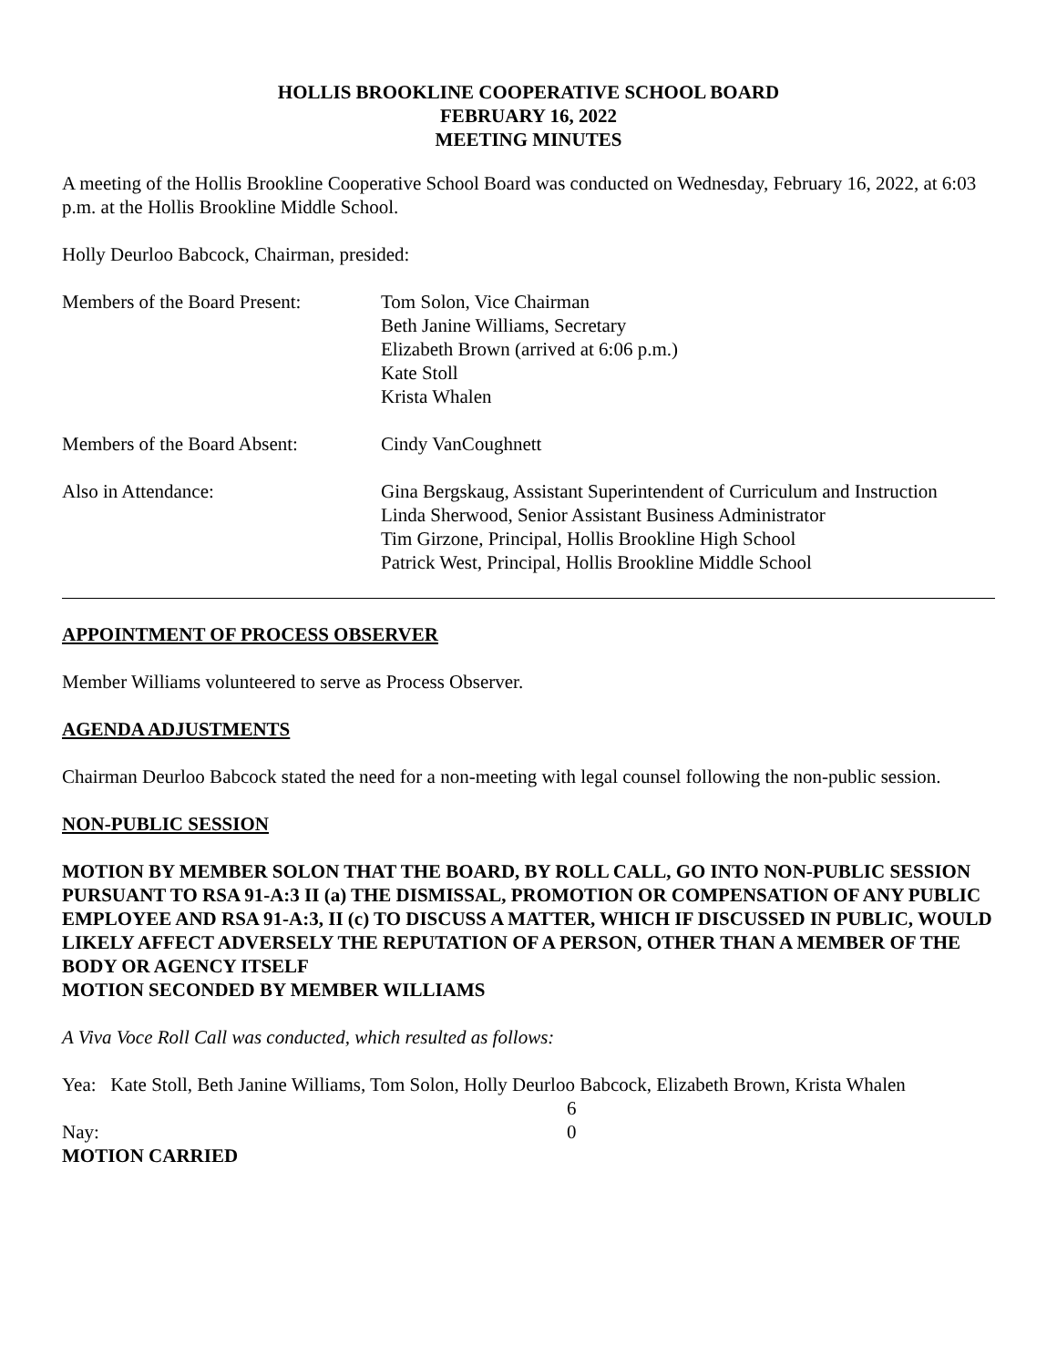HOLLIS BROOKLINE COOPERATIVE SCHOOL BOARD
FEBRUARY 16, 2022
MEETING MINUTES
A meeting of the Hollis Brookline Cooperative School Board was conducted on Wednesday, February 16, 2022, at 6:03 p.m. at the Hollis Brookline Middle School.
Holly Deurloo Babcock, Chairman, presided:
Members of the Board Present:
Tom Solon, Vice Chairman
Beth Janine Williams, Secretary
Elizabeth Brown (arrived at 6:06 p.m.)
Kate Stoll
Krista Whalen
Members of the Board Absent:
Cindy VanCoughnett
Also in Attendance: Gina Bergskaug, Assistant Superintendent of Curriculum and Instruction
Linda Sherwood, Senior Assistant Business Administrator
Tim Girzone, Principal, Hollis Brookline High School
Patrick West, Principal, Hollis Brookline Middle School
APPOINTMENT OF PROCESS OBSERVER
Member Williams volunteered to serve as Process Observer.
AGENDA ADJUSTMENTS
Chairman Deurloo Babcock stated the need for a non-meeting with legal counsel following the non-public session.
NON-PUBLIC SESSION
MOTION BY MEMBER SOLON THAT THE BOARD, BY ROLL CALL, GO INTO NON-PUBLIC SESSION PURSUANT TO RSA 91-A:3 II (a) THE DISMISSAL, PROMOTION OR COMPENSATION OF ANY PUBLIC EMPLOYEE AND RSA 91-A:3, II (c) TO DISCUSS A MATTER, WHICH IF DISCUSSED IN PUBLIC, WOULD LIKELY AFFECT ADVERSELY THE REPUTATION OF A PERSON, OTHER THAN A MEMBER OF THE BODY OR AGENCY ITSELF
MOTION SECONDED BY MEMBER WILLIAMS
A Viva Voce Roll Call was conducted, which resulted as follows:
Yea: Kate Stoll, Beth Janine Williams, Tom Solon, Holly Deurloo Babcock, Elizabeth Brown, Krista Whalen
6
Nay: 0
MOTION CARRIED